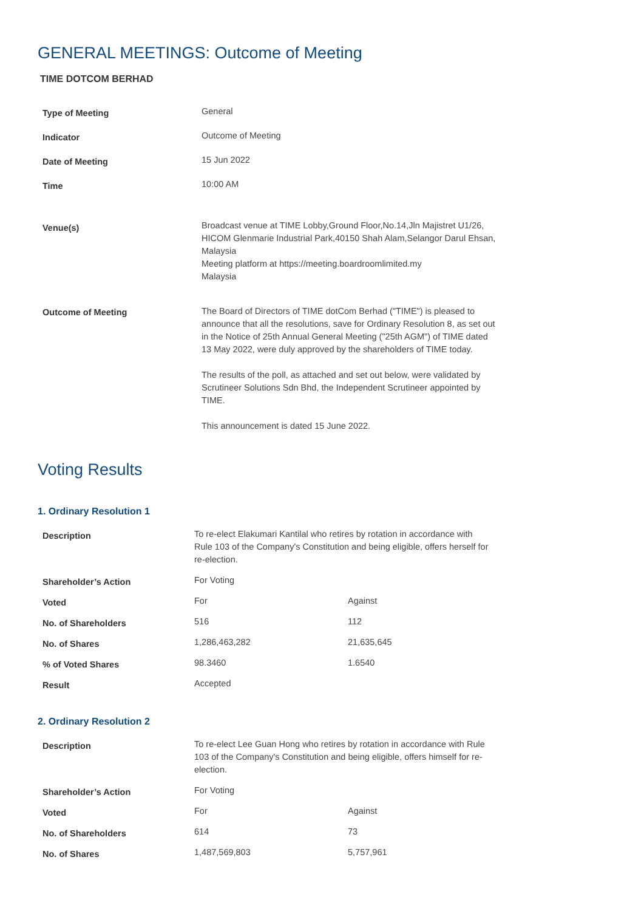GENERAL MEETINGS: Outcome of Meeting
TIME DOTCOM BERHAD
| Type of Meeting | General |
| Indicator | Outcome of Meeting |
| Date of Meeting | 15 Jun 2022 |
| Time | 10:00 AM |
| Venue(s) | Broadcast venue at TIME Lobby,Ground Floor,No.14,Jln Majistret U1/26, HICOM Glenmarie Industrial Park,40150 Shah Alam,Selangor Darul Ehsan, Malaysia Meeting platform at https://meeting.boardroomlimited.my Malaysia |
| Outcome of Meeting | The Board of Directors of TIME dotCom Berhad ("TIME") is pleased to announce that all the resolutions, save for Ordinary Resolution 8, as set out in the Notice of 25th Annual General Meeting ("25th AGM") of TIME dated 13 May 2022, were duly approved by the shareholders of TIME today. The results of the poll, as attached and set out below, were validated by Scrutineer Solutions Sdn Bhd, the Independent Scrutineer appointed by TIME. This announcement is dated 15 June 2022. |
Voting Results
1. Ordinary Resolution 1
| Description | To re-elect Elakumari Kantilal who retires by rotation in accordance with Rule 103 of the Company's Constitution and being eligible, offers herself for re-election. | |
| Shareholder’s Action | For Voting | |
| Voted | For | Against |
| No. of Shareholders | 516 | 112 |
| No. of Shares | 1,286,463,282 | 21,635,645 |
| % of Voted Shares | 98.3460 | 1.6540 |
| Result | Accepted | |
2. Ordinary Resolution 2
| Description | To re-elect Lee Guan Hong who retires by rotation in accordance with Rule 103 of the Company's Constitution and being eligible, offers himself for re-election. | |
| Shareholder’s Action | For Voting | |
| Voted | For | Against |
| No. of Shareholders | 614 | 73 |
| No. of Shares | 1,487,569,803 | 5,757,961 |